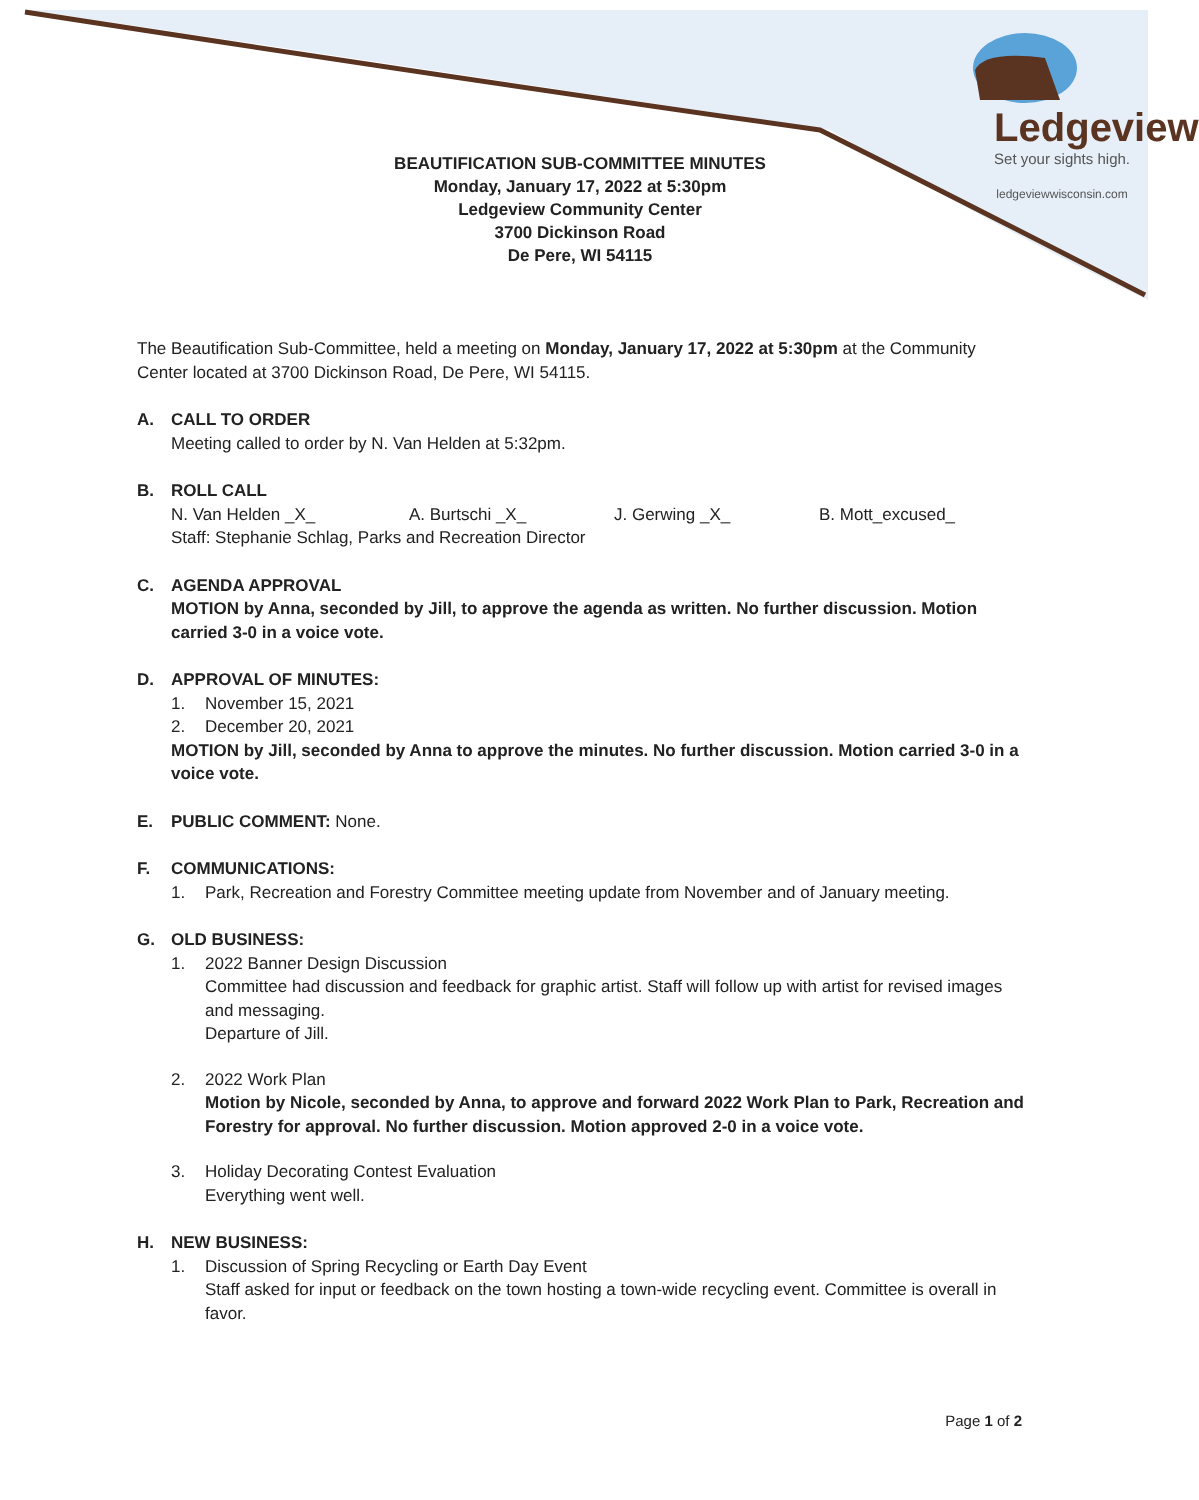Ledgeview
Set your sights high.
ledgeviewwisconsin.com
BEAUTIFICATION SUB-COMMITTEE MINUTES
Monday, January 17, 2022 at 5:30pm
Ledgeview Community Center
3700 Dickinson Road
De Pere, WI 54115
The Beautification Sub-Committee, held a meeting on Monday, January 17, 2022 at 5:30pm at the Community Center located at 3700 Dickinson Road, De Pere, WI 54115.
A. CALL TO ORDER
Meeting called to order by N. Van Helden at 5:32pm.
B. ROLL CALL
N. Van Helden _X_ A. Burtschi _X_ J. Gerwing _X_ B. Mott_excused_
Staff: Stephanie Schlag, Parks and Recreation Director
C. AGENDA APPROVAL
MOTION by Anna, seconded by Jill, to approve the agenda as written. No further discussion. Motion carried 3-0 in a voice vote.
D. APPROVAL OF MINUTES:
1. November 15, 2021
2. December 20, 2021
MOTION by Jill, seconded by Anna to approve the minutes. No further discussion. Motion carried 3-0 in a voice vote.
E. PUBLIC COMMENT: None.
F. COMMUNICATIONS:
1. Park, Recreation and Forestry Committee meeting update from November and of January meeting.
G. OLD BUSINESS:
1. 2022 Banner Design Discussion
Committee had discussion and feedback for graphic artist. Staff will follow up with artist for revised images and messaging.
Departure of Jill.
2. 2022 Work Plan
Motion by Nicole, seconded by Anna, to approve and forward 2022 Work Plan to Park, Recreation and Forestry for approval. No further discussion. Motion approved 2-0 in a voice vote.
3. Holiday Decorating Contest Evaluation
Everything went well.
H. NEW BUSINESS:
1. Discussion of Spring Recycling or Earth Day Event
Staff asked for input or feedback on the town hosting a town-wide recycling event. Committee is overall in favor.
Page 1 of 2